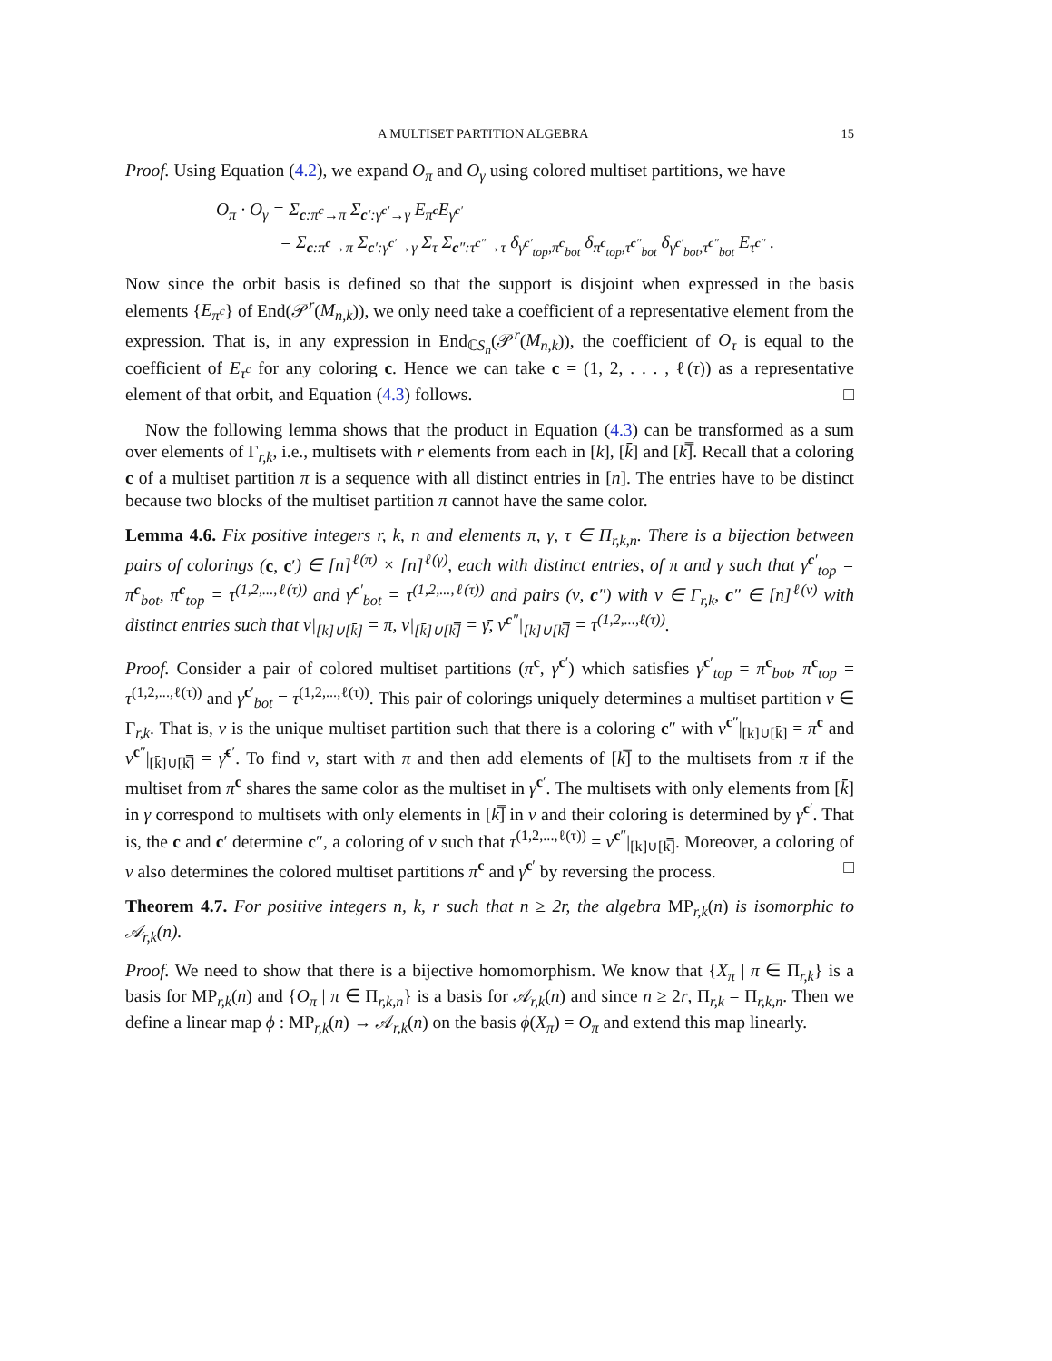A MULTISET PARTITION ALGEBRA 15
Proof. Using Equation (4.2), we expand O<sub>π</sub> and O<sub>γ</sub> using colored multiset partitions, we have
O<sub>π</sub> · O<sub>γ</sub> = Σ<sub>c:π<sup>c</sup>→π</sub> Σ<sub>c′:γ<sup>c′</sup>→γ</sub> E<sub>π<sup>c</sup></sub>E<sub>γ<sup>c′</sup></sub>
= Σ<sub>c:π<sup>c</sup>→π</sub> Σ<sub>c′:γ<sup>c′</sup>→γ</sub> Σ<sub>τ</sub> Σ<sub>c″:τ<sup>c″</sup>→τ</sub> δ<sub>γ<sup>c′</sup><sub>top</sub>,π<sup>c</sup><sub>bot</sub></sub> δ<sub>π<sup>c</sup><sub>top</sub>,τ<sup>c″</sup><sub>bot</sub></sub> δ<sub>γ<sup>c′</sup><sub>bot</sub>,τ<sup>c″</sup><sub>bot</sub></sub> E<sub>τ<sup>c″</sup></sub> .
Now since the orbit basis is defined so that the support is disjoint when expressed in the basis elements {E<sub>π<sup>c</sup></sub>} of End(𝒫<sup>r</sup>(M<sub>n,k</sub>)), we only need take a coefficient of a representative element from the expression. That is, in any expression in End<sub>ℂS<sub>n</sub></sub>(𝒫<sup>r</sup>(M<sub>n,k</sub>)), the coefficient of O<sub>τ</sub> is equal to the coefficient of E<sub>τ<sup>c</sup></sub> for any coloring c. Hence we can take c = (1, 2, . . . , ℓ(τ)) as a representative element of that orbit, and Equation (4.3) follows. □
Now the following lemma shows that the product in Equation (4.3) can be transformed as a sum over elements of Γ<sub>r,k</sub>, i.e., multisets with r elements from each in [k], [k̄] and [k̿]. Recall that a coloring c of a multiset partition π is a sequence with all distinct entries in [n]. The entries have to be distinct because two blocks of the multiset partition π cannot have the same color.
Lemma 4.6. Fix positive integers r, k, n and elements π, γ, τ ∈ Π<sub>r,k,n</sub>. There is a bijection between pairs of colorings (c, c′) ∈ [n]<sup>ℓ(π)</sup> × [n]<sup>ℓ(γ)</sup>, each with distinct entries, of π and γ such that γ<sup>c′</sup><sub>top</sub> = π<sup>c</sup><sub>bot</sub>, π<sup>c</sup><sub>top</sub> = τ<sup>(1,2,...,ℓ(τ))</sup> and γ<sup>c′</sup><sub>bot</sub> = τ<sup>(1,2,...,ℓ(τ))</sup> and pairs (ν, c″) with ν ∈ Γ<sub>r,k</sub>, c″ ∈ [n]<sup>ℓ(ν)</sup> with distinct entries such that ν|<sub>[k]∪[k̄]</sub> = π, ν|<sub>[k̄]∪[k̿]</sub> = γ̄, ν<sup>c″</sup>|<sub>[k]∪[k̿]</sub> = τ<sup>(1,2,...,ℓ(τ))</sup>.
Proof. Consider a pair of colored multiset partitions (π<sup>c</sup>, γ<sup>c′</sup>) which satisfies γ<sup>c′</sup><sub>top</sub> = π<sup>c</sup><sub>bot</sub>, π<sup>c</sup><sub>top</sub> = τ<sup>(1,2,...,ℓ(τ))</sup> and γ<sup>c′</sup><sub>bot</sub> = τ<sup>(1,2,...,ℓ(τ))</sup>. This pair of colorings uniquely determines a multiset partition ν ∈ Γ<sub>r,k</sub>. That is, ν is the unique multiset partition such that there is a coloring c″ with ν<sup>c″</sup>|<sub>[k]∪[k̄]</sub> = π<sup>c</sup> and ν<sup>c″</sup>|<sub>[k̄]∪[k̿]</sub> = γ̄<sup>c′</sup>. To find ν, start with π and then add elements of [k̿] to the multisets from π if the multiset from π<sup>c</sup> shares the same color as the multiset in γ<sup>c′</sup>. The multisets with only elements from [k̄] in γ correspond to multisets with only elements in [k̿] in ν and their coloring is determined by γ<sup>c′</sup>. That is, the c and c′ determine c″, a coloring of ν such that τ<sup>(1,2,...,ℓ(τ))</sup> = ν<sup>c″</sup>|<sub>[k]∪[k̿]</sub>. Moreover, a coloring of ν also determines the colored multiset partitions π<sup>c</sup> and γ<sup>c′</sup> by reversing the process. □
Theorem 4.7. For positive integers n, k, r such that n ≥ 2r, the algebra MP<sub>r,k</sub>(n) is isomorphic to 𝒜<sub>r,k</sub>(n).
Proof. We need to show that there is a bijective homomorphism. We know that {X<sub>π</sub> | π ∈ Π<sub>r,k</sub>} is a basis for MP<sub>r,k</sub>(n) and {O<sub>π</sub> | π ∈ Π<sub>r,k,n</sub>} is a basis for 𝒜<sub>r,k</sub>(n) and since n ≥ 2r, Π<sub>r,k</sub> = Π<sub>r,k,n</sub>. Then we define a linear map ϕ : MP<sub>r,k</sub>(n) → 𝒜<sub>r,k</sub>(n) on the basis ϕ(X<sub>π</sub>) = O<sub>π</sub> and extend this map linearly.